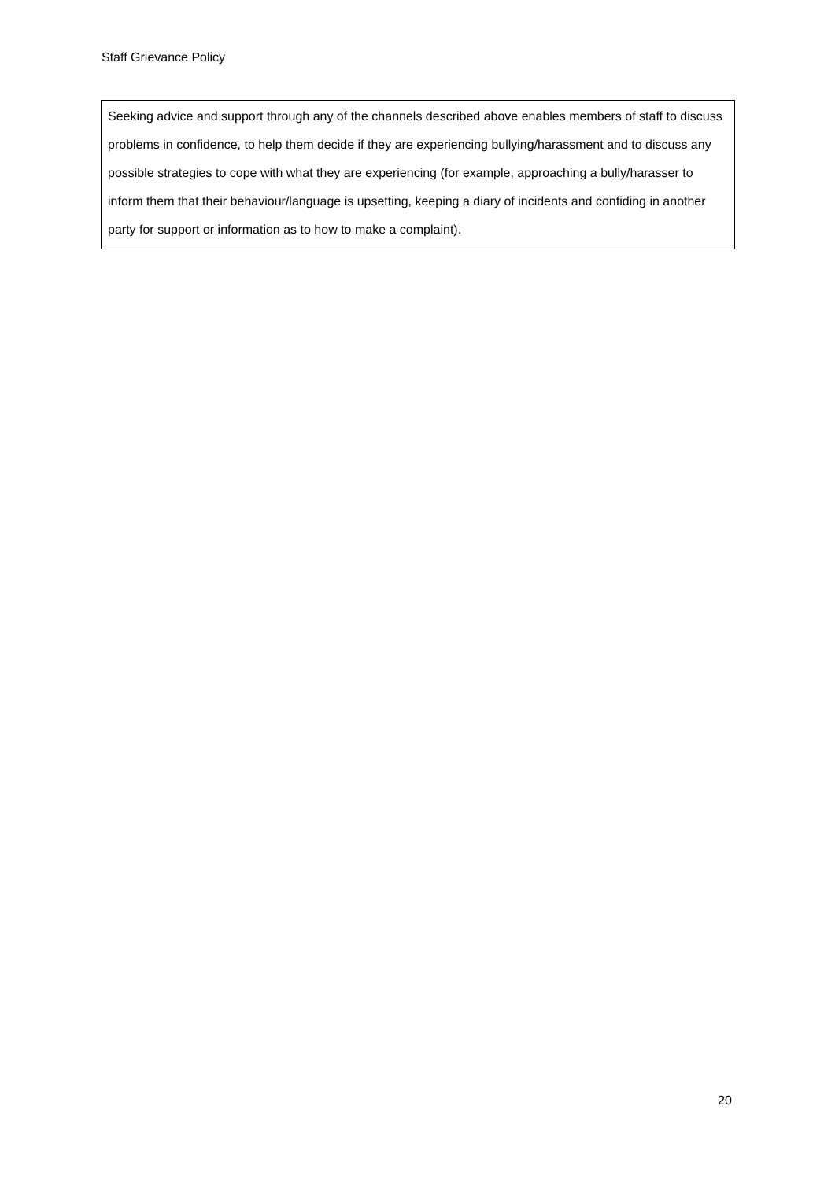Staff Grievance Policy
Seeking advice and support through any of the channels described above enables members of staff to discuss problems in confidence, to help them decide if they are experiencing bullying/harassment and to discuss any possible strategies to cope with what they are experiencing (for example, approaching a bully/harasser to inform them that their behaviour/language is upsetting, keeping a diary of incidents and confiding in another party for support or information as to how to make a complaint).
20